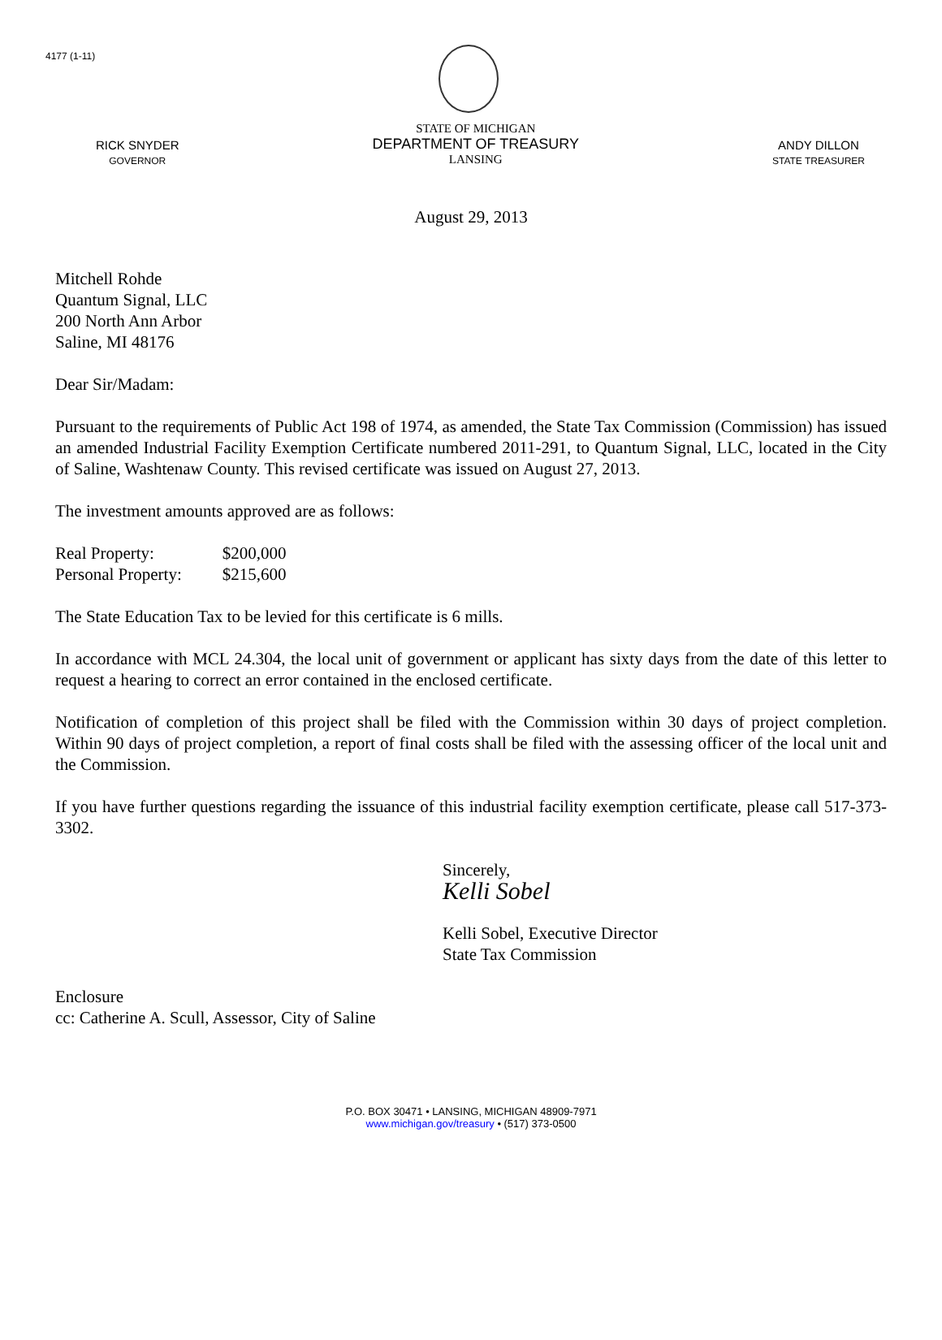4177 (1-11)
RICK SNYDER
GOVERNOR
STATE OF MICHIGAN
DEPARTMENT OF TREASURY
LANSING
ANDY DILLON
STATE TREASURER
August 29, 2013
Mitchell Rohde
Quantum Signal, LLC
200 North Ann Arbor
Saline, MI 48176
Dear Sir/Madam:
Pursuant to the requirements of Public Act 198 of 1974, as amended, the State Tax Commission (Commission) has issued an amended Industrial Facility Exemption Certificate numbered 2011-291, to Quantum Signal, LLC, located in the City of Saline, Washtenaw County. This revised certificate was issued on August 27, 2013.
The investment amounts approved are as follows:
| Real Property: | $200,000 |
| Personal Property: | $215,600 |
The State Education Tax to be levied for this certificate is 6 mills.
In accordance with MCL 24.304, the local unit of government or applicant has sixty days from the date of this letter to request a hearing to correct an error contained in the enclosed certificate.
Notification of completion of this project shall be filed with the Commission within 30 days of project completion. Within 90 days of project completion, a report of final costs shall be filed with the assessing officer of the local unit and the Commission.
If you have further questions regarding the issuance of this industrial facility exemption certificate, please call 517-373-3302.
Sincerely,
Kelli Sobel
Kelli Sobel, Executive Director
State Tax Commission
Enclosure
cc: Catherine A. Scull, Assessor, City of Saline
P.O. BOX 30471 • LANSING, MICHIGAN 48909-7971
www.michigan.gov/treasury • (517) 373-0500